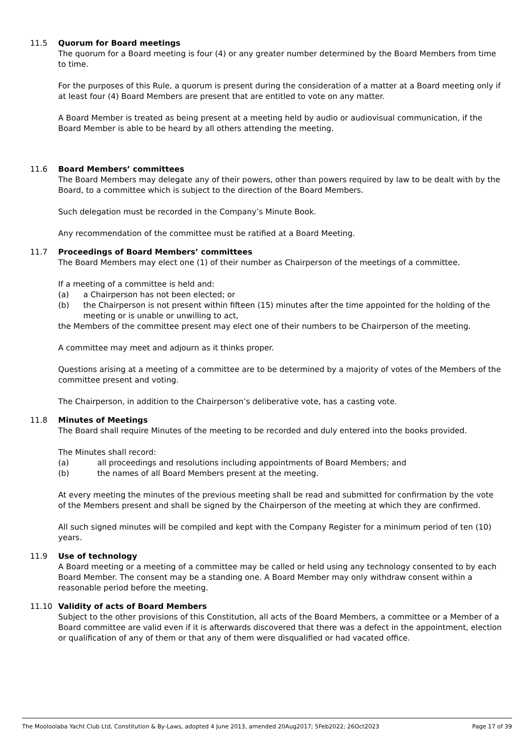11.5 Quorum for Board meetings
The quorum for a Board meeting is four (4) or any greater number determined by the Board Members from time to time.
For the purposes of this Rule, a quorum is present during the consideration of a matter at a Board meeting only if at least four (4) Board Members are present that are entitled to vote on any matter.
A Board Member is treated as being present at a meeting held by audio or audiovisual communication, if the Board Member is able to be heard by all others attending the meeting.
11.6 Board Members’ committees
The Board Members may delegate any of their powers, other than powers required by law to be dealt with by the Board, to a committee which is subject to the direction of the Board Members.
Such delegation must be recorded in the Company’s Minute Book.
Any recommendation of the committee must be ratified at a Board Meeting.
11.7 Proceedings of Board Members’ committees
The Board Members may elect one (1) of their number as Chairperson of the meetings of a committee.
If a meeting of a committee is held and:
(a) a Chairperson has not been elected; or
(b) the Chairperson is not present within fifteen (15) minutes after the time appointed for the holding of the meeting or is unable or unwilling to act,
the Members of the committee present may elect one of their numbers to be Chairperson of the meeting.
A committee may meet and adjourn as it thinks proper.
Questions arising at a meeting of a committee are to be determined by a majority of votes of the Members of the committee present and voting.
The Chairperson, in addition to the Chairperson’s deliberative vote, has a casting vote.
11.8 Minutes of Meetings
The Board shall require Minutes of the meeting to be recorded and duly entered into the books provided.
The Minutes shall record:
(a) all proceedings and resolutions including appointments of Board Members; and
(b) the names of all Board Members present at the meeting.
At every meeting the minutes of the previous meeting shall be read and submitted for confirmation by the vote of the Members present and shall be signed by the Chairperson of the meeting at which they are confirmed.
All such signed minutes will be compiled and kept with the Company Register for a minimum period of ten (10) years.
11.9 Use of technology
A Board meeting or a meeting of a committee may be called or held using any technology consented to by each Board Member. The consent may be a standing one. A Board Member may only withdraw consent within a reasonable period before the meeting.
11.10 Validity of acts of Board Members
Subject to the other provisions of this Constitution, all acts of the Board Members, a committee or a Member of a Board committee are valid even if it is afterwards discovered that there was a defect in the appointment, election or qualification of any of them or that any of them were disqualified or had vacated office.
The Mooloolaba Yacht Club Ltd, Constitution & By-Laws, adopted 4 June 2013, amended 20Aug2017; 5Feb2022; 26Oct2023 Page 17 of 39